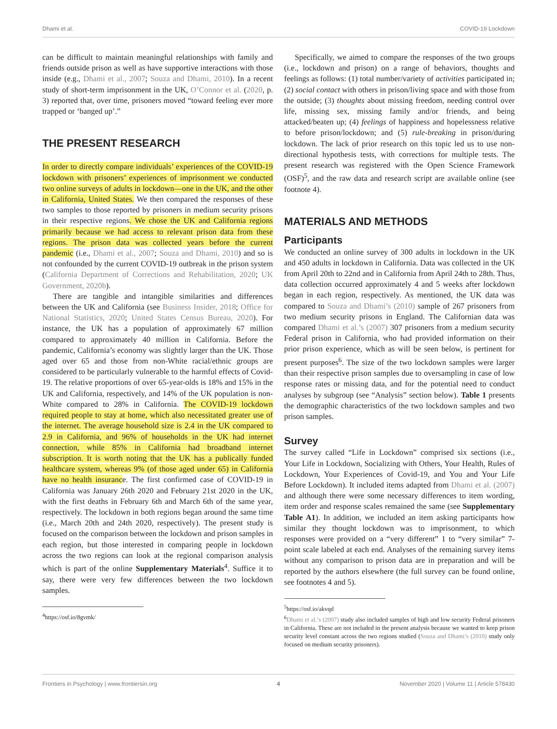Dhami et al. COVID-19 Lockdown
can be difficult to maintain meaningful relationships with family and friends outside prison as well as have supportive interactions with those inside (e.g., Dhami et al., 2007; Souza and Dhami, 2010). In a recent study of short-term imprisonment in the UK, O’Connor et al. (2020, p. 3) reported that, over time, prisoners moved “toward feeling ever more trapped or ‘banged up’.”
THE PRESENT RESEARCH
In order to directly compare individuals’ experiences of the COVID-19 lockdown with prisoners’ experiences of imprisonment we conducted two online surveys of adults in lockdown—one in the UK, and the other in California, United States. We then compared the responses of these two samples to those reported by prisoners in medium security prisons in their respective regions. We chose the UK and California regions primarily because we had access to relevant prison data from these regions. The prison data was collected years before the current pandemic (i.e., Dhami et al., 2007; Souza and Dhami, 2010) and so is not confounded by the current COVID-19 outbreak in the prison system (California Department of Corrections and Rehabilitation, 2020; UK Government, 2020b).
There are tangible and intangible similarities and differences between the UK and California (see Business Insider, 2018; Office for National Statistics, 2020; United States Census Bureau, 2020). For instance, the UK has a population of approximately 67 million compared to approximately 40 million in California. Before the pandemic, California’s economy was slightly larger than the UK. Those aged over 65 and those from non-White racial/ethnic groups are considered to be particularly vulnerable to the harmful effects of Covid-19. The relative proportions of over 65-year-olds is 18% and 15% in the UK and California, respectively, and 14% of the UK population is non-White compared to 28% in California. The COVID-19 lockdown required people to stay at home, which also necessitated greater use of the internet. The average household size is 2.4 in the UK compared to 2.9 in California, and 96% of households in the UK had internet connection, while 85% in California had broadband internet subscription. It is worth noting that the UK has a publically funded healthcare system, whereas 9% (of those aged under 65) in California have no health insurance. The first confirmed case of COVID-19 in California was January 26th 2020 and February 21st 2020 in the UK, with the first deaths in February 6th and March 6th of the same year, respectively. The lockdown in both regions began around the same time (i.e., March 20th and 24th 2020, respectively). The present study is focused on the comparison between the lockdown and prison samples in each region, but those interested in comparing people in lockdown across the two regions can look at the regional comparison analysis which is part of the online Supplementary Materials<sup>4</sup>. Suffice it to say, there were very few differences between the two lockdown samples.
<sup>4</sup> https://osf.io/8gvmk/
Specifically, we aimed to compare the responses of the two groups (i.e., lockdown and prison) on a range of behaviors, thoughts and feelings as follows: (1) total number/variety of activities participated in; (2) social contact with others in prison/living space and with those from the outside; (3) thoughts about missing freedom, needing control over life, missing sex, missing family and/or friends, and being attacked/beaten up; (4) feelings of happiness and hopelessness relative to before prison/lockdown; and (5) rule-breaking in prison/during lockdown. The lack of prior research on this topic led us to use non-directional hypothesis tests, with corrections for multiple tests. The present research was registered with the Open Science Framework (OSF)<sup>5</sup>, and the raw data and research script are available online (see footnote 4).
MATERIALS AND METHODS
Participants
We conducted an online survey of 300 adults in lockdown in the UK and 450 adults in lockdown in California. Data was collected in the UK from April 20th to 22nd and in California from April 24th to 28th. Thus, data collection occurred approximately 4 and 5 weeks after lockdown began in each region, respectively. As mentioned, the UK data was compared to Souza and Dhami’s (2010) sample of 267 prisoners from two medium security prisons in England. The Californian data was compared Dhami et al.’s (2007) 307 prisoners from a medium security Federal prison in California, who had provided information on their prior prison experience, which as will be seen below, is pertinent for present purposes<sup>6</sup>. The size of the two lockdown samples were larger than their respective prison samples due to oversampling in case of low response rates or missing data, and for the potential need to conduct analyses by subgroup (see “Analysis” section below). Table 1 presents the demographic characteristics of the two lockdown samples and two prison samples.
Survey
The survey called “Life in Lockdown” comprised six sections (i.e., Your Life in Lockdown, Socializing with Others, Your Health, Rules of Lockdown, Your Experiences of Covid-19, and You and Your Life Before Lockdown). It included items adapted from Dhami et al. (2007) and although there were some necessary differences to item wording, item order and response scales remained the same (see Supplementary Table A1). In addition, we included an item asking participants how similar they thought lockdown was to imprisonment, to which responses were provided on a “very different” 1 to “very similar” 7-point scale labeled at each end. Analyses of the remaining survey items without any comparison to prison data are in preparation and will be reported by the authors elsewhere (the full survey can be found online, see footnotes 4 and 5).
<sup>5</sup> https://osf.io/akvqd
<sup>6</sup> Dhami et al.’s (2007) study also included samples of high and low security Federal prisoners in California. These are not included in the present analysis because we wanted to keep prison security level constant across the two regions studied (Souza and Dhami’s (2010) study only focused on medium security prisoners).
Frontiers in Psychology | www.frontiersin.org 4 November 2020 | Volume 11 | Article 578430